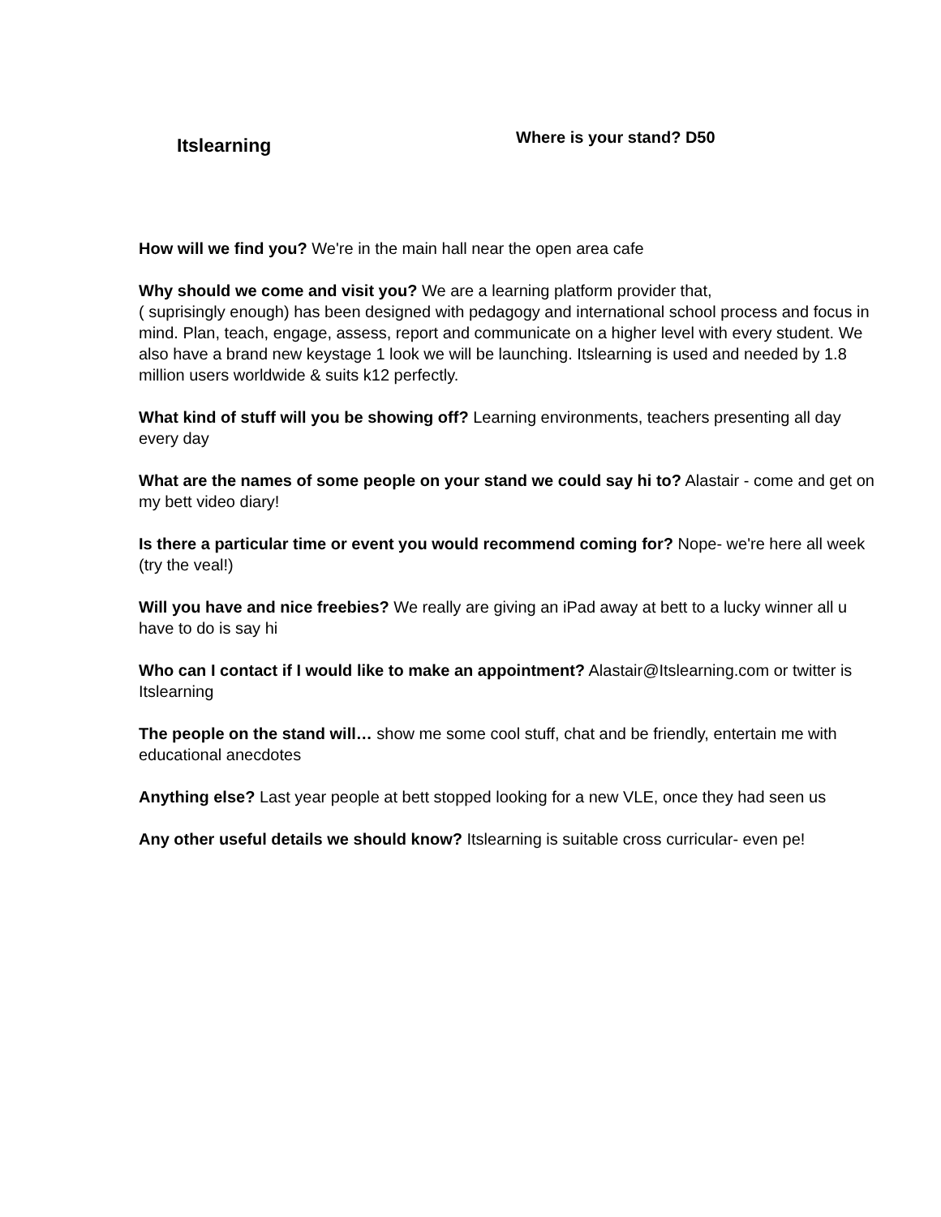Itslearning
Where is your stand? D50
How will we find you? We're in the main hall near the open area cafe
Why should we come and visit you? We are a learning platform provider that,
( suprisingly enough) has been designed with pedagogy and international school process and focus in mind. Plan, teach, engage, assess, report and communicate on a higher level with every student. We also have a brand new keystage 1 look we will be launching. Itslearning is used and needed by 1.8 million users worldwide & suits k12 perfectly.
What kind of stuff will you be showing off? Learning environments, teachers presenting all day every day
What are the names of some people on your stand we could say hi to? Alastair - come and get on my bett video diary!
Is there a particular time or event you would recommend coming for? Nope- we're here all week (try the veal!)
Will you have and nice freebies? We really are giving an iPad away at bett to a lucky winner all u have to do is say hi
Who can I contact if I would like to make an appointment? Alastair@Itslearning.com or twitter is Itslearning
The people on the stand will… show me some cool stuff, chat and be friendly, entertain me with educational anecdotes
Anything else? Last year people at bett stopped looking for a new VLE, once they had seen us
Any other useful details we should know? Itslearning is suitable cross curricular- even pe!